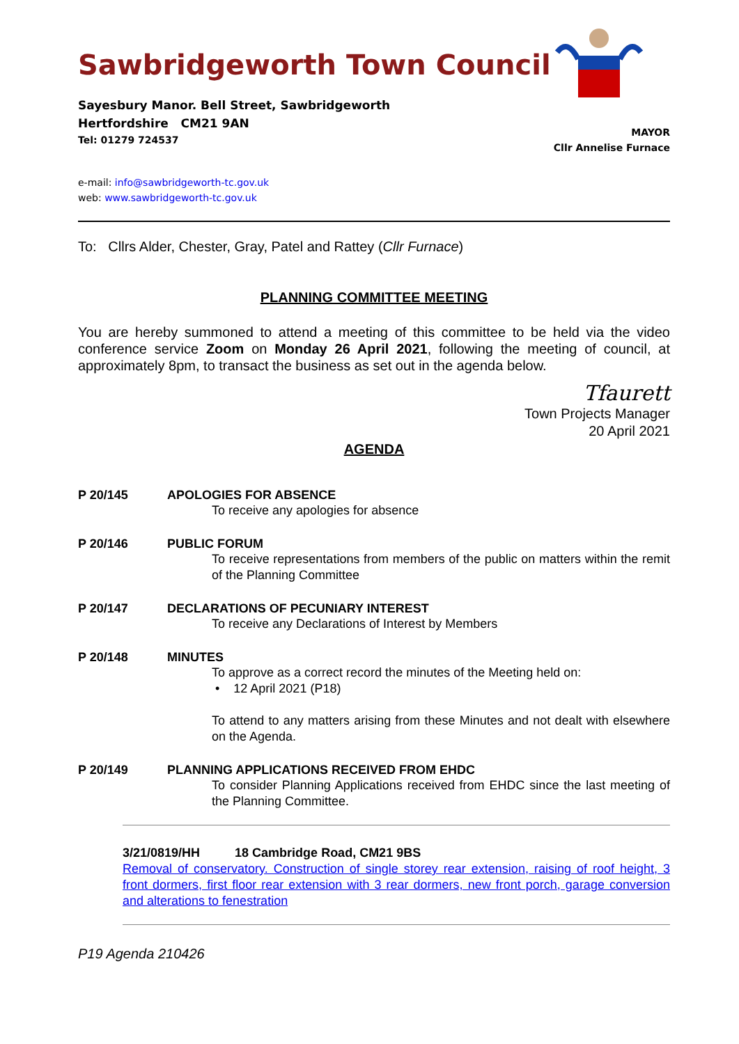Sawbridgeworth Town Council
Sayesbury Manor. Bell Street, Sawbridgeworth
Hertfordshire CM21 9AN
Tel: 01279 724537
MAYOR
Cllr Annelise Furnace
e-mail: info@sawbridgeworth-tc.gov.uk
web: www.sawbridgeworth-tc.gov.uk
To: Cllrs Alder, Chester, Gray, Patel and Rattey (Cllr Furnace)
PLANNING COMMITTEE MEETING
You are hereby summoned to attend a meeting of this committee to be held via the video conference service Zoom on Monday 26 April 2021, following the meeting of council, at approximately 8pm, to transact the business as set out in the agenda below.
Tfaurett
Town Projects Manager
20 April 2021
AGENDA
P 20/145 APOLOGIES FOR ABSENCE
To receive any apologies for absence
P 20/146 PUBLIC FORUM
To receive representations from members of the public on matters within the remit of the Planning Committee
P 20/147 DECLARATIONS OF PECUNIARY INTEREST
To receive any Declarations of Interest by Members
P 20/148 MINUTES
To approve as a correct record the minutes of the Meeting held on:
• 12 April 2021 (P18)
To attend to any matters arising from these Minutes and not dealt with elsewhere on the Agenda.
P 20/149 PLANNING APPLICATIONS RECEIVED FROM EHDC
To consider Planning Applications received from EHDC since the last meeting of the Planning Committee.
3/21/0819/HH 18 Cambridge Road, CM21 9BS
Removal of conservatory. Construction of single storey rear extension, raising of roof height, 3 front dormers, first floor rear extension with 3 rear dormers, new front porch, garage conversion and alterations to fenestration
P19 Agenda 210426